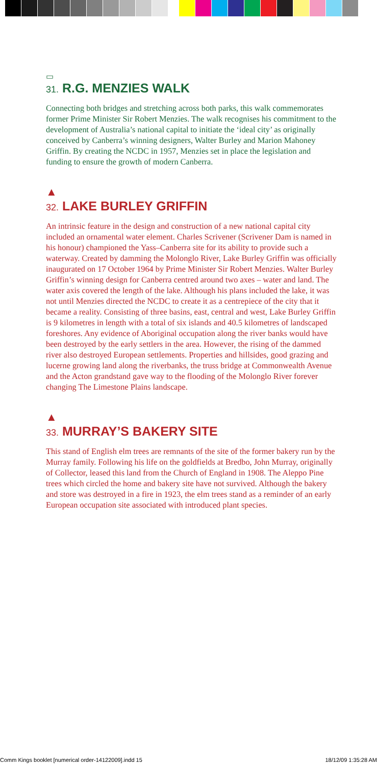▭
31. R.G. MENZIES WALK
Connecting both bridges and stretching across both parks, this walk commemorates former Prime Minister Sir Robert Menzies. The walk recognises his commitment to the development of Australia’s national capital to initiate the ‘ideal city’ as originally conceived by Canberra’s winning designers, Walter Burley and Marion Mahoney Griffin. By creating the NCDC in 1957, Menzies set in place the legislation and funding to ensure the growth of modern Canberra.
▲
32. LAKE BURLEY GRIFFIN
An intrinsic feature in the design and construction of a new national capital city included an ornamental water element. Charles Scrivener (Scrivener Dam is named in his honour) championed the Yass–Canberra site for its ability to provide such a waterway. Created by damming the Molonglo River, Lake Burley Griffin was officially inaugurated on 17 October 1964 by Prime Minister Sir Robert Menzies. Walter Burley Griffin’s winning design for Canberra centred around two axes – water and land. The water axis covered the length of the lake. Although his plans included the lake, it was not until Menzies directed the NCDC to create it as a centrepiece of the city that it became a reality. Consisting of three basins, east, central and west, Lake Burley Griffin is 9 kilometres in length with a total of six islands and 40.5 kilometres of landscaped foreshores. Any evidence of Aboriginal occupation along the river banks would have been destroyed by the early settlers in the area. However, the rising of the dammed river also destroyed European settlements. Properties and hillsides, good grazing and lucerne growing land along the riverbanks, the truss bridge at Commonwealth Avenue and the Acton grandstand gave way to the flooding of the Molonglo River forever changing The Limestone Plains landscape.
▲
33. MURRAY’S BAKERY SITE
This stand of English elm trees are remnants of the site of the former bakery run by the Murray family. Following his life on the goldfields at Bredbo, John Murray, originally of Collector, leased this land from the Church of England in 1908. The Aleppo Pine trees which circled the home and bakery site have not survived. Although the bakery and store was destroyed in a fire in 1923, the elm trees stand as a reminder of an early European occupation site associated with introduced plant species.
Comm Kings booklet [numerical order-14122009].indd 15 18/12/09 1:35:28 AM